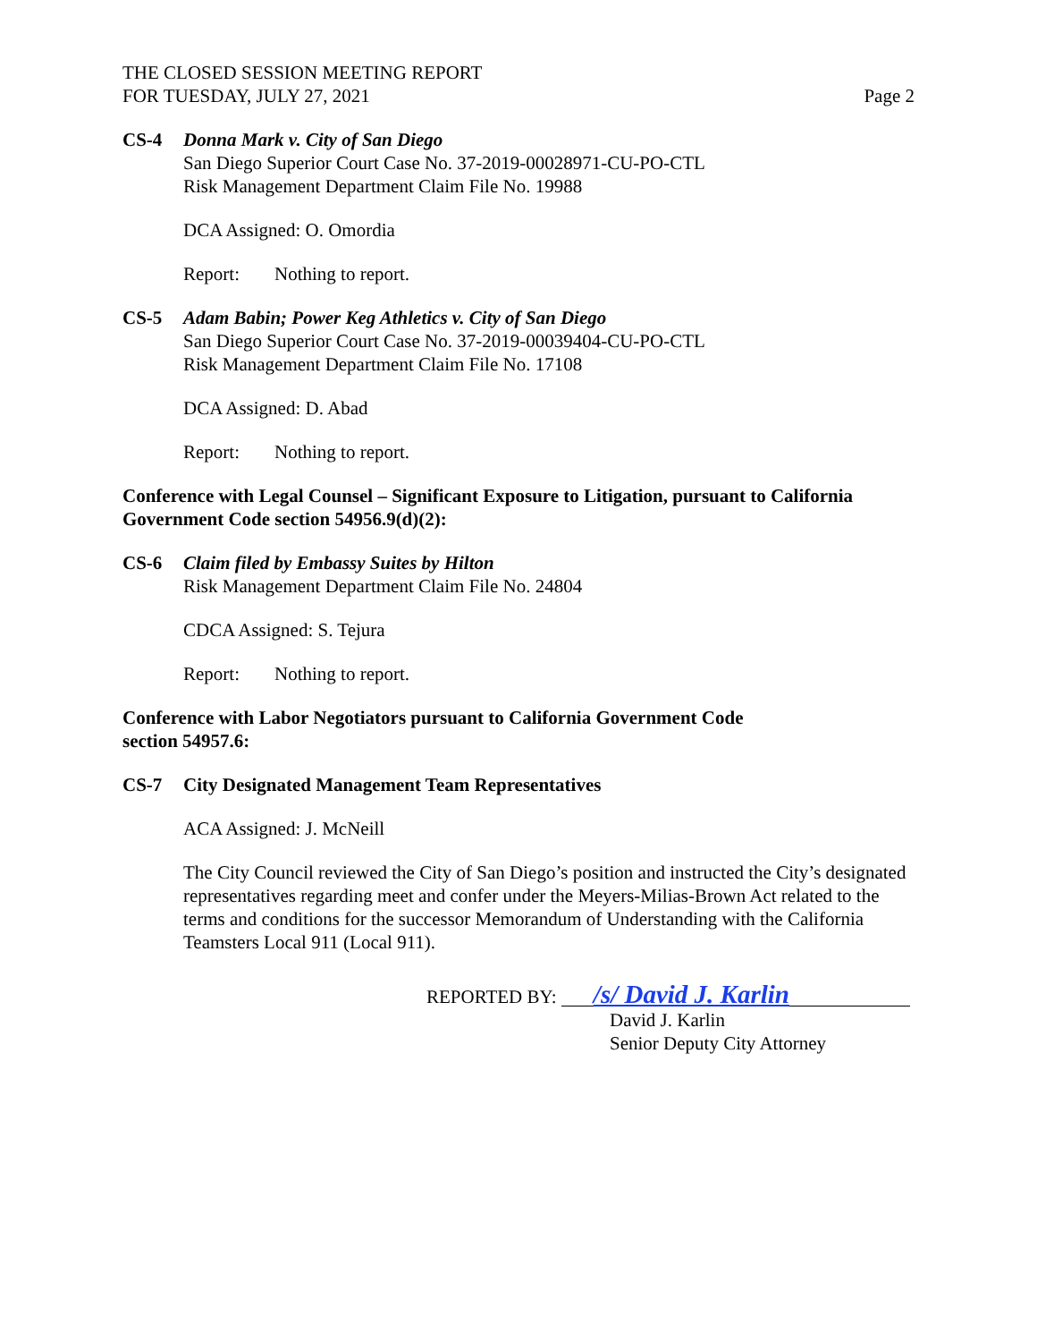THE CLOSED SESSION MEETING REPORT
FOR TUESDAY, JULY 27, 2021
Page 2
CS-4 Donna Mark v. City of San Diego
San Diego Superior Court Case No. 37-2019-00028971-CU-PO-CTL
Risk Management Department Claim File No. 19988
DCA Assigned: O. Omordia
Report: Nothing to report.
CS-5 Adam Babin; Power Keg Athletics v. City of San Diego
San Diego Superior Court Case No. 37-2019-00039404-CU-PO-CTL
Risk Management Department Claim File No. 17108
DCA Assigned: D. Abad
Report: Nothing to report.
Conference with Legal Counsel – Significant Exposure to Litigation, pursuant to California Government Code section 54956.9(d)(2):
CS-6 Claim filed by Embassy Suites by Hilton
Risk Management Department Claim File No. 24804
CDCA Assigned: S. Tejura
Report: Nothing to report.
Conference with Labor Negotiators pursuant to California Government Code
section 54957.6:
CS-7 City Designated Management Team Representatives
ACA Assigned: J. McNeill
The City Council reviewed the City of San Diego’s position and instructed the City’s designated representatives regarding meet and confer under the Meyers-Milias-Brown Act related to the terms and conditions for the successor Memorandum of Understanding with the California Teamsters Local 911 (Local 911).
REPORTED BY: /s/ David J. Karlin
David J. Karlin
Senior Deputy City Attorney